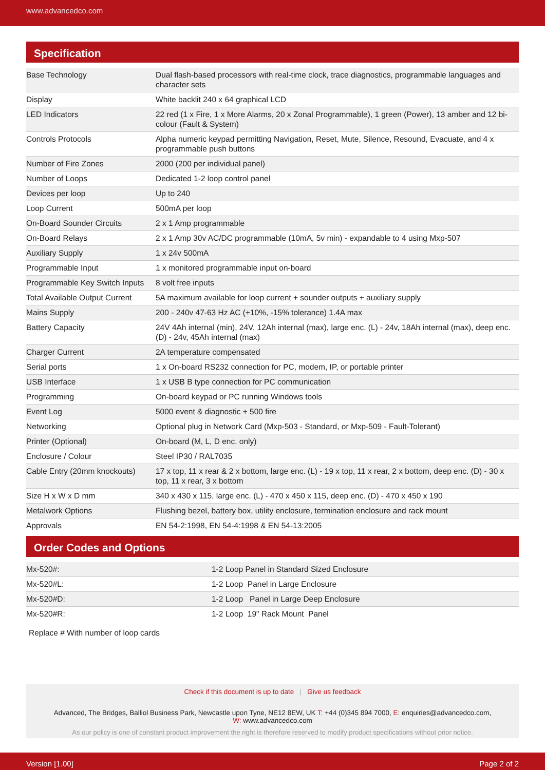www.advancedco.com
Specification
| Base Technology | Dual flash-based processors with real-time clock, trace diagnostics, programmable languages and character sets |
| Display | White backlit 240 x 64 graphical LCD |
| LED Indicators | 22 red (1 x Fire, 1 x More Alarms, 20 x Zonal Programmable), 1 green (Power), 13 amber and 12 bi-colour (Fault & System) |
| Controls Protocols | Alpha numeric keypad permitting Navigation, Reset, Mute, Silence, Resound, Evacuate, and 4 x programmable push buttons |
| Number of Fire Zones | 2000 (200 per individual panel) |
| Number of Loops | Dedicated 1-2 loop control panel |
| Devices per loop | Up to 240 |
| Loop Current | 500mA per loop |
| On-Board Sounder Circuits | 2 x 1 Amp programmable |
| On-Board Relays | 2 x 1 Amp 30v AC/DC programmable (10mA, 5v min) - expandable to 4 using Mxp-507 |
| Auxiliary Supply | 1 x 24v 500mA |
| Programmable Input | 1 x monitored programmable input on-board |
| Programmable Key Switch Inputs | 8 volt free inputs |
| Total Available Output Current | 5A maximum available for loop current + sounder outputs + auxiliary supply |
| Mains Supply | 200 - 240v 47-63 Hz AC (+10%, -15% tolerance) 1.4A max |
| Battery Capacity | 24V 4Ah internal (min), 24V, 12Ah internal (max), large enc. (L) - 24v, 18Ah internal (max), deep enc. (D) - 24v, 45Ah internal (max) |
| Charger Current | 2A temperature compensated |
| Serial ports | 1 x On-board RS232 connection for PC, modem, IP, or portable printer |
| USB Interface | 1 x USB B type connection for PC communication |
| Programming | On-board keypad or PC running Windows tools |
| Event Log | 5000 event & diagnostic + 500 fire |
| Networking | Optional plug in Network Card (Mxp-503 - Standard, or Mxp-509 - Fault-Tolerant) |
| Printer (Optional) | On-board (M, L, D enc. only) |
| Enclosure / Colour | Steel IP30 / RAL7035 |
| Cable Entry (20mm knockouts) | 17 x top, 11 x rear & 2 x bottom, large enc. (L) - 19 x top, 11 x rear, 2 x bottom, deep enc. (D) - 30 x top, 11 x rear, 3 x bottom |
| Size H x W x D mm | 340 x 430 x 115, large enc. (L) - 470 x 450 x 115, deep enc. (D) - 470 x 450 x 190 |
| Metalwork Options | Flushing bezel, battery box, utility enclosure, termination enclosure and rack mount |
| Approvals | EN 54-2:1998, EN 54-4:1998 & EN 54-13:2005 |
Order Codes and Options
| Mx-520#: | 1-2 Loop Panel in Standard Sized Enclosure |
| Mx-520#L: | 1-2 Loop Panel in Large Enclosure |
| Mx-520#D: | 1-2 Loop Panel in Large Deep Enclosure |
| Mx-520#R: | 1-2 Loop 19" Rack Mount Panel |
Replace # With number of loop cards
Check if this document is up to date | Give us feedback
Advanced, The Bridges, Balliol Business Park, Newcastle upon Tyne, NE12 8EW, UK T: +44 (0)345 894 7000, E: enquiries@advancedco.com,
W: www.advancedco.com
As our policy is one of constant product improvement the right is therefore reserved to modify product specifications without prior notice.
Version [1.00] Page 2 of 2